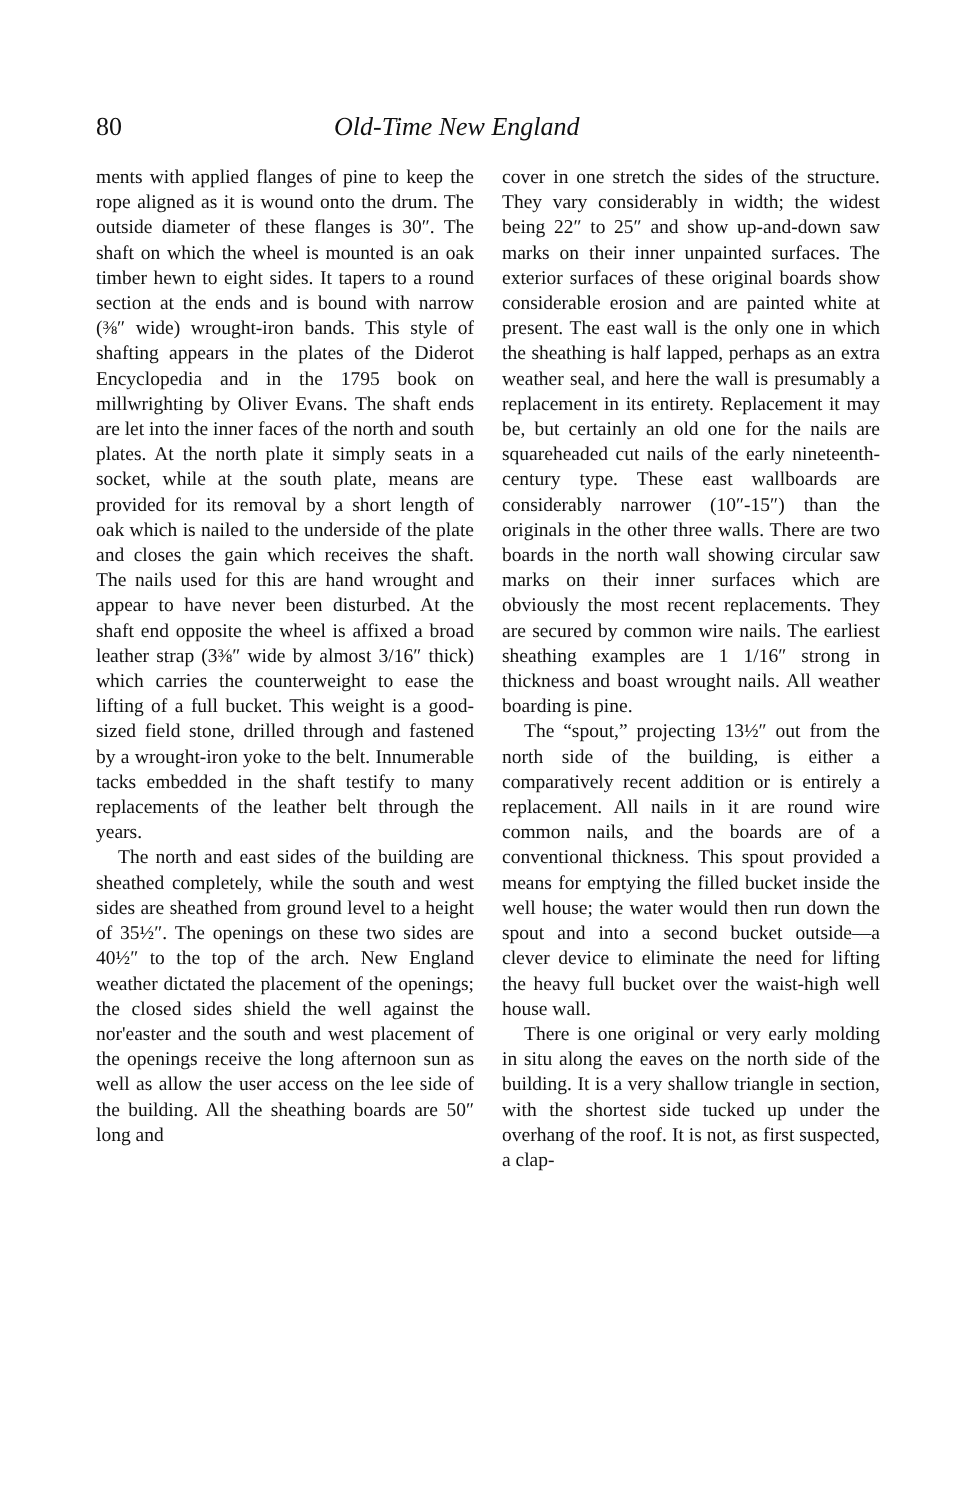80 Old-Time New England
ments with applied flanges of pine to keep the rope aligned as it is wound onto the drum. The outside diameter of these flanges is 30″. The shaft on which the wheel is mounted is an oak timber hewn to eight sides. It tapers to a round section at the ends and is bound with narrow (⅜″ wide) wrought-iron bands. This style of shafting appears in the plates of the Diderot Encyclopedia and in the 1795 book on millwrighting by Oliver Evans. The shaft ends are let into the inner faces of the north and south plates. At the north plate it simply seats in a socket, while at the south plate, means are provided for its removal by a short length of oak which is nailed to the underside of the plate and closes the gain which receives the shaft. The nails used for this are hand wrought and appear to have never been disturbed. At the shaft end opposite the wheel is affixed a broad leather strap (3⅜″ wide by almost 3/16″ thick) which carries the counterweight to ease the lifting of a full bucket. This weight is a good-sized field stone, drilled through and fastened by a wrought-iron yoke to the belt. Innumerable tacks embedded in the shaft testify to many replacements of the leather belt through the years.
The north and east sides of the building are sheathed completely, while the south and west sides are sheathed from ground level to a height of 35½″. The openings on these two sides are 40½″ to the top of the arch. New England weather dictated the placement of the openings; the closed sides shield the well against the nor'easter and the south and west placement of the openings receive the long afternoon sun as well as allow the user access on the lee side of the building. All the sheathing boards are 50″ long and
cover in one stretch the sides of the structure. They vary considerably in width; the widest being 22″ to 25″ and show up-and-down saw marks on their inner unpainted surfaces. The exterior surfaces of these original boards show considerable erosion and are painted white at present. The east wall is the only one in which the sheathing is half lapped, perhaps as an extra weather seal, and here the wall is presumably a replacement in its entirety. Replacement it may be, but certainly an old one for the nails are squareheaded cut nails of the early nineteenth-century type. These east wallboards are considerably narrower (10″-15″) than the originals in the other three walls. There are two boards in the north wall showing circular saw marks on their inner surfaces which are obviously the most recent replacements. They are secured by common wire nails. The earliest sheathing examples are 1 1/16″ strong in thickness and boast wrought nails. All weather boarding is pine.
The “spout,” projecting 13½″ out from the north side of the building, is either a comparatively recent addition or is entirely a replacement. All nails in it are round wire common nails, and the boards are of a conventional thickness. This spout provided a means for emptying the filled bucket inside the well house; the water would then run down the spout and into a second bucket outside—a clever device to eliminate the need for lifting the heavy full bucket over the waist-high well house wall.
There is one original or very early molding in situ along the eaves on the north side of the building. It is a very shallow triangle in section, with the shortest side tucked up under the overhang of the roof. It is not, as first suspected, a clap-